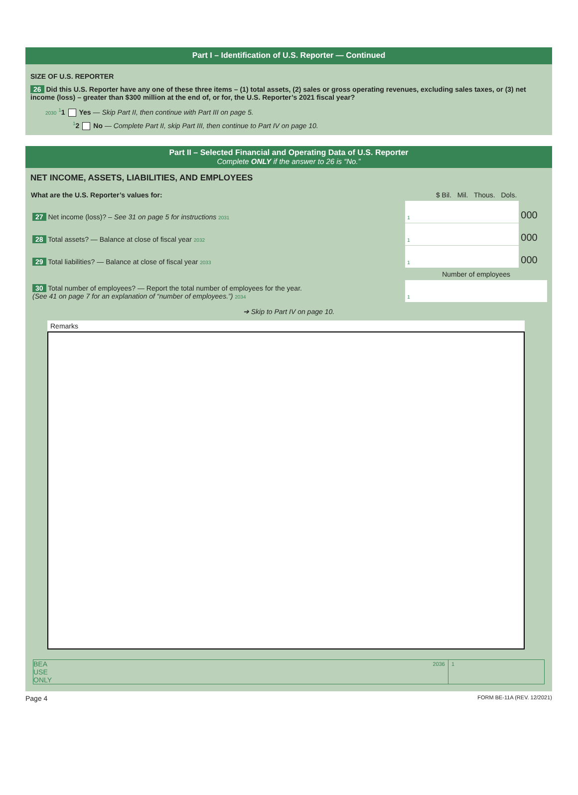Part I – Identification of U.S. Reporter — Continued
SIZE OF U.S. REPORTER
26 Did this U.S. Reporter have any one of these three items – (1) total assets, (2) sales or gross operating revenues, excluding sales taxes, or (3) net income (loss) – greater than $300 million at the end of, or for, the U.S. Reporter’s 2021 fiscal year?
2030 <sup>1</sup>1 Yes — Skip Part II, then continue with Part III on page 5.
<sup>1</sup> 2 No — Complete Part II, skip Part III, then continue to Part IV on page 10.
Part II – Selected Financial and Operating Data of U.S. Reporter
Complete ONLY if the answer to 26 is “No.”
NET INCOME, ASSETS, LIABILITIES, AND EMPLOYEES
| What are the U.S. Reporter’s values for: | $ Bil. Mil. Thous. Dols. | |
| 27 Net income (loss)? – See 31 on page 5 for instructions 2031 | 1 | 000 |
| 28 Total assets? — Balance at close of fiscal year 2032 | 1 | 000 |
| 29 Total liabilities? — Balance at close of fiscal year 2033 | 1 | 000 |
| | Number of employees | |
| 30 Total number of employees? — Report the total number of employees for the year. (See 41 on page 7 for an explanation of “number of employees.”) 2034 | 1 | |
➔ Skip to Part IV on page 10.
Remarks
BEA
USE
ONLY
2036 1
Page 4 FORM BE-11A (REV. 12/2021)